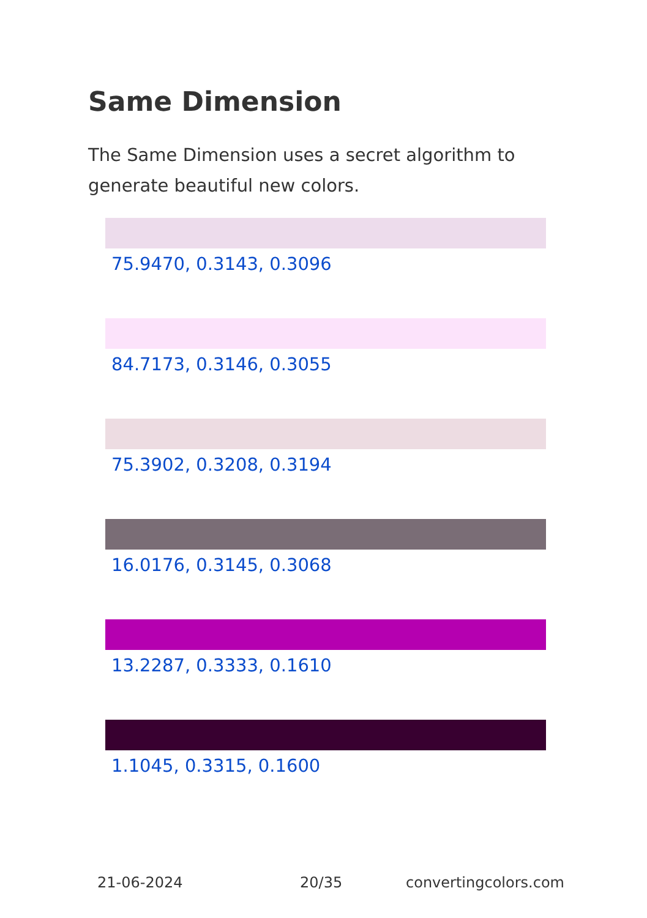Same Dimension
The Same Dimension uses a secret algorithm to generate beautiful new colors.
75.9470, 0.3143, 0.3096
84.7173, 0.3146, 0.3055
75.3902, 0.3208, 0.3194
16.0176, 0.3145, 0.3068
13.2287, 0.3333, 0.1610
1.1045, 0.3315, 0.1600
21-06-2024 20/35 convertingcolors.com